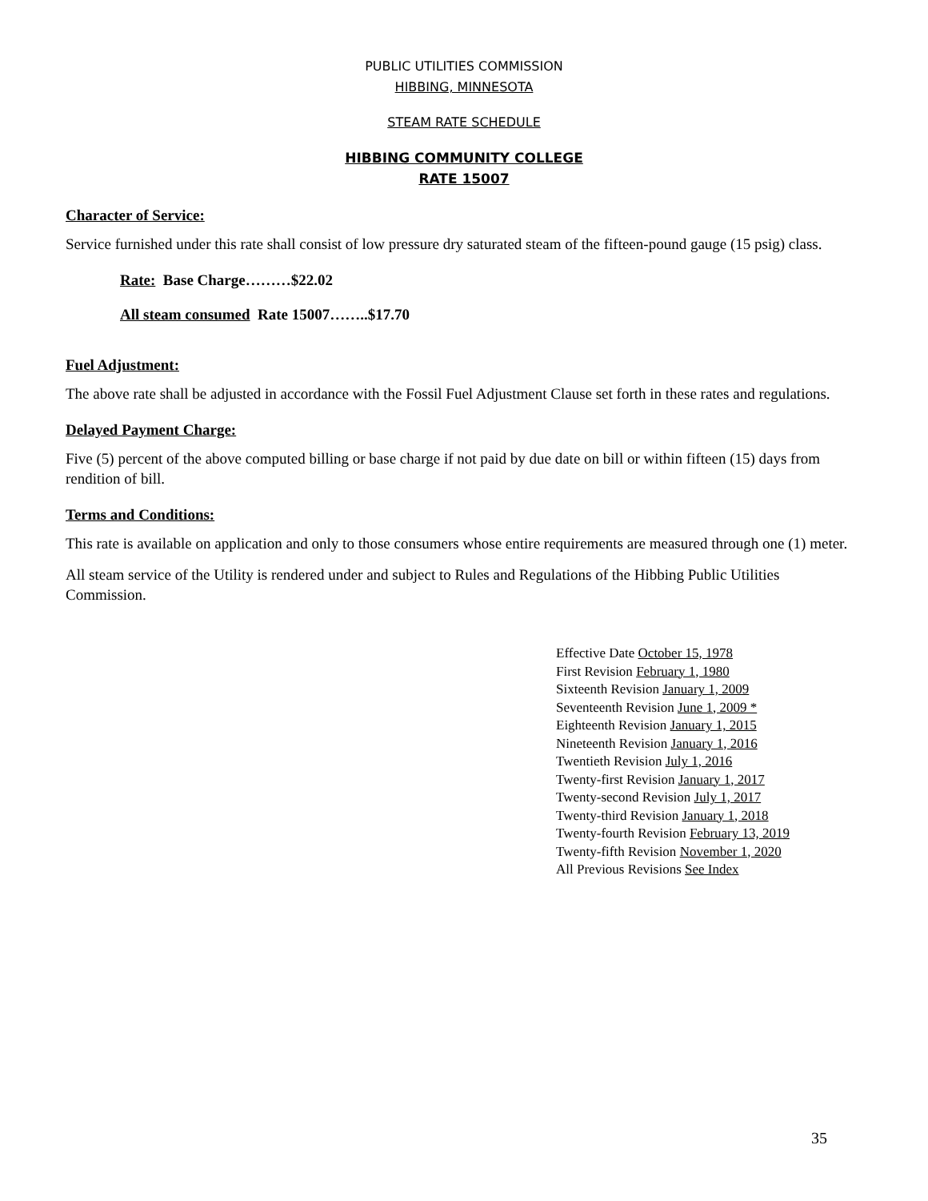PUBLIC UTILITIES COMMISSION
HIBBING, MINNESOTA
STEAM RATE SCHEDULE
HIBBING COMMUNITY COLLEGE
RATE 15007
Character of Service:
Service furnished under this rate shall consist of low pressure dry saturated steam of the fifteen-pound gauge (15 psig) class.
Rate: Base Charge………$22.02
All steam consumed Rate 15007……..$17.70
Fuel Adjustment:
The above rate shall be adjusted in accordance with the Fossil Fuel Adjustment Clause set forth in these rates and regulations.
Delayed Payment Charge:
Five (5) percent of the above computed billing or base charge if not paid by due date on bill or within fifteen (15) days from rendition of bill.
Terms and Conditions:
This rate is available on application and only to those consumers whose entire requirements are measured through one (1) meter.
All steam service of the Utility is rendered under and subject to Rules and Regulations of the Hibbing Public Utilities Commission.
Effective Date October 15, 1978
First Revision February 1, 1980
Sixteenth Revision January 1, 2009
Seventeenth Revision June 1, 2009 *
Eighteenth Revision January 1, 2015
Nineteenth Revision January 1, 2016
Twentieth Revision July 1, 2016
Twenty-first Revision January 1, 2017
Twenty-second Revision July 1, 2017
Twenty-third Revision January 1, 2018
Twenty-fourth Revision February 13, 2019
Twenty-fifth Revision November 1, 2020
All Previous Revisions See Index
35